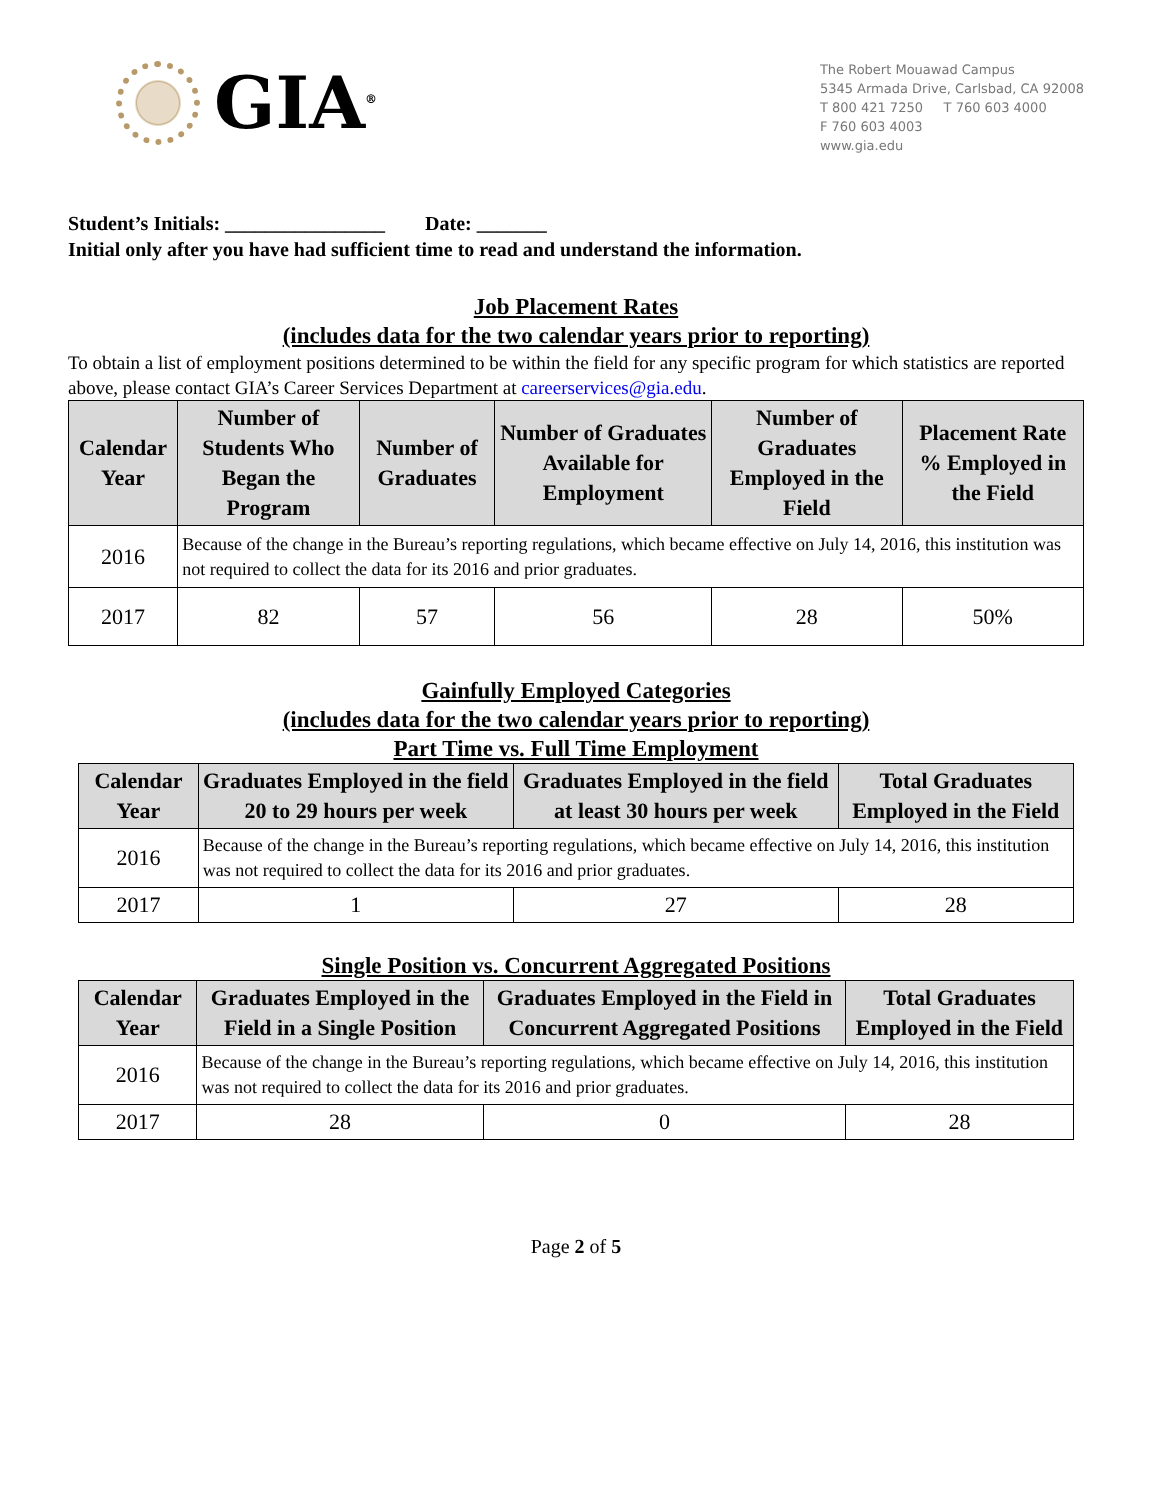GIA<sup>®</sup>
The Robert Mouawad Campus
5345 Armada Drive, Carlsbad, CA 92008
T 800 421 7250 T 760 603 4000
F 760 603 4003
www.gia.edu
Student’s Initials: ________________ Date: _______
Initial only after you have had sufficient time to read and understand the information.
Job Placement Rates
(includes data for the two calendar years prior to reporting)
To obtain a list of employment positions determined to be within the field for any specific program for which statistics are reported above, please contact GIA’s Career Services Department at careerservices@gia.edu.
| Calendar Year | Number of Students Who Began the Program | Number of Graduates | Number of Graduates Available for Employment | Number of Graduates Employed in the Field | Placement Rate % Employed in the Field |
| --- | --- | --- | --- | --- | --- |
| 2016 | Because of the change in the Bureau’s reporting regulations, which became effective on July 14, 2016, this institution was not required to collect the data for its 2016 and prior graduates. | | | | |
| 2017 | 82 | 57 | 56 | 28 | 50% |
Gainfully Employed Categories
(includes data for the two calendar years prior to reporting)
Part Time vs. Full Time Employment
| Calendar Year | Graduates Employed in the field 20 to 29 hours per week | Graduates Employed in the field at least 30 hours per week | Total Graduates Employed in the Field |
| --- | --- | --- | --- |
| 2016 | Because of the change in the Bureau’s reporting regulations, which became effective on July 14, 2016, this institution was not required to collect the data for its 2016 and prior graduates. | | |
| 2017 | 1 | 27 | 28 |
Single Position vs. Concurrent Aggregated Positions
| Calendar Year | Graduates Employed in the Field in a Single Position | Graduates Employed in the Field in Concurrent Aggregated Positions | Total Graduates Employed in the Field |
| --- | --- | --- | --- |
| 2016 | Because of the change in the Bureau’s reporting regulations, which became effective on July 14, 2016, this institution was not required to collect the data for its 2016 and prior graduates. | | |
| 2017 | 28 | 0 | 28 |
Page 2 of 5